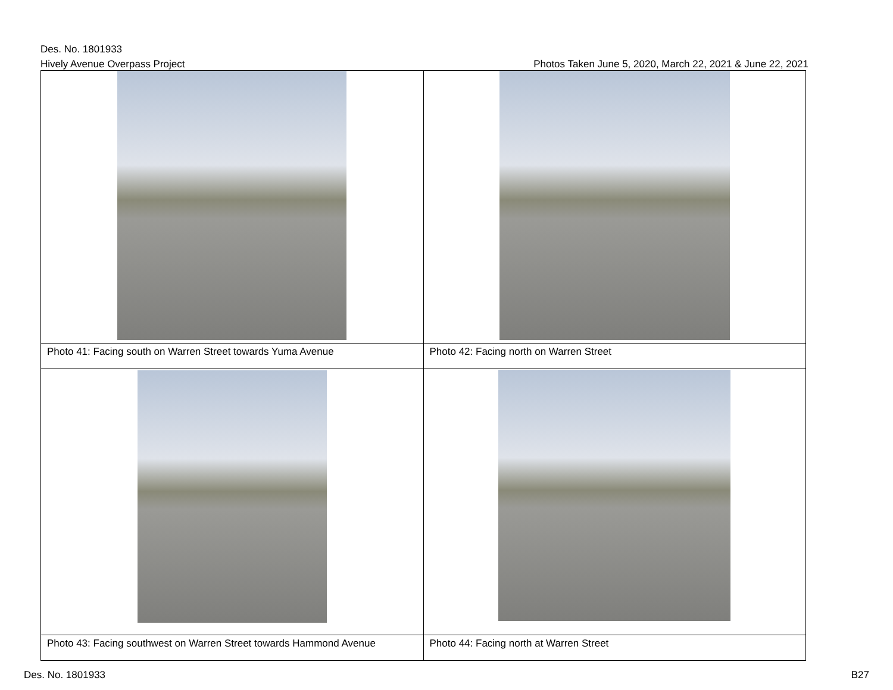Des. No. 1801933
Hively Avenue Overpass Project Photos Taken June 5, 2020, March 22, 2021 & June 22, 2021
| Photo 41: Facing south on Warren Street towards Yuma Avenue | Photo 42: Facing north on Warren Street |
| Photo 43: Facing southwest on Warren Street towards Hammond Avenue | Photo 44: Facing north at Warren Street |
Des. No. 1801933 B27